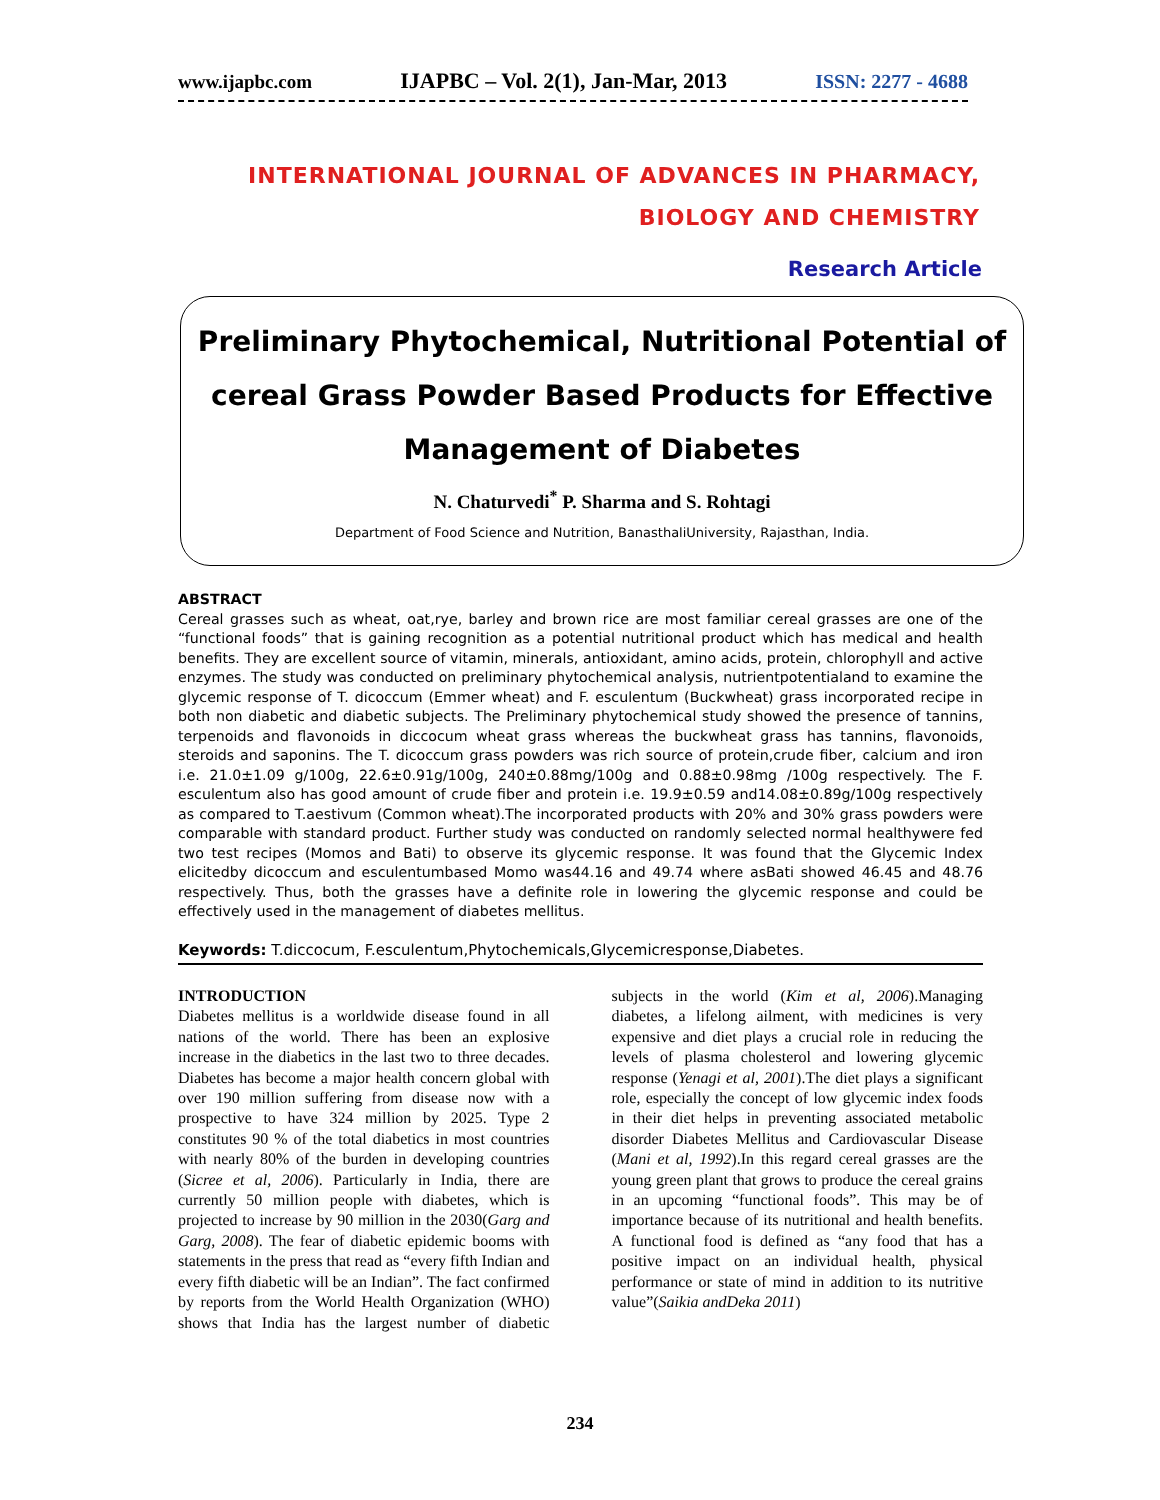www.ijapbc.com IJAPBC – Vol. 2(1), Jan-Mar, 2013 ISSN: 2277 - 4688
INTERNATIONAL JOURNAL OF ADVANCES IN PHARMACY,
BIOLOGY AND CHEMISTRY
Research Article
Preliminary Phytochemical, Nutritional Potential of cereal Grass Powder Based Products for Effective Management of Diabetes
N. Chaturvedi<sup>*</sup> P. Sharma and S. Rohtagi
Department of Food Science and Nutrition, BanasthaliUniversity, Rajasthan, India.
ABSTRACT
Cereal grasses such as wheat, oat,rye, barley and brown rice are most familiar cereal grasses are one of the “functional foods” that is gaining recognition as a potential nutritional product which has medical and health benefits. They are excellent source of vitamin, minerals, antioxidant, amino acids, protein, chlorophyll and active enzymes. The study was conducted on preliminary phytochemical analysis, nutrientpotentialand to examine the glycemic response of T. dicoccum (Emmer wheat) and F. esculentum (Buckwheat) grass incorporated recipe in both non diabetic and diabetic subjects. The Preliminary phytochemical study showed the presence of tannins, terpenoids and flavonoids in diccocum wheat grass whereas the buckwheat grass has tannins, flavonoids, steroids and saponins. The T. dicoccum grass powders was rich source of protein,crude fiber, calcium and iron i.e. 21.0±1.09 g/100g, 22.6±0.91g/100g, 240±0.88mg/100g and 0.88±0.98mg /100g respectively. The F. esculentum also has good amount of crude fiber and protein i.e. 19.9±0.59 and14.08±0.89g/100g respectively as compared to T.aestivum (Common wheat).The incorporated products with 20% and 30% grass powders were comparable with standard product. Further study was conducted on randomly selected normal healthywere fed two test recipes (Momos and Bati) to observe its glycemic response. It was found that the Glycemic Index elicitedby dicoccum and esculentumbased Momo was44.16 and 49.74 where asBati showed 46.45 and 48.76 respectively. Thus, both the grasses have a definite role in lowering the glycemic response and could be effectively used in the management of diabetes mellitus.
Keywords: T.diccocum, F.esculentum,Phytochemicals,Glycemicresponse,Diabetes.
INTRODUCTION
Diabetes mellitus is a worldwide disease found in all nations of the world. There has been an explosive increase in the diabetics in the last two to three decades. Diabetes has become a major health concern global with over 190 million suffering from disease now with a prospective to have 324 million by 2025. Type 2 constitutes 90 % of the total diabetics in most countries with nearly 80% of the burden in developing countries (Sicree et al, 2006). Particularly in India, there are currently 50 million people with diabetes, which is projected to increase by 90 million in the 2030(Garg and Garg, 2008). The fear of diabetic epidemic booms with statements in the press that read as “every fifth Indian and every fifth diabetic will be an Indian”. The fact confirmed by reports from the World Health Organization (WHO) shows that India has the largest number of diabetic subjects in the world (Kim et al, 2006).Managing diabetes, a lifelong ailment, with medicines is very expensive and diet plays a crucial role in reducing the levels of plasma cholesterol and lowering glycemic response (Yenagi et al, 2001).The diet plays a significant role, especially the concept of low glycemic index foods in their diet helps in preventing associated metabolic disorder Diabetes Mellitus and Cardiovascular Disease (Mani et al, 1992).In this regard cereal grasses are the young green plant that grows to produce the cereal grains in an upcoming “functional foods”. This may be of importance because of its nutritional and health benefits. A functional food is defined as “any food that has a positive impact on an individual health, physical performance or state of mind in addition to its nutritive value”(Saikia andDeka 2011)
234